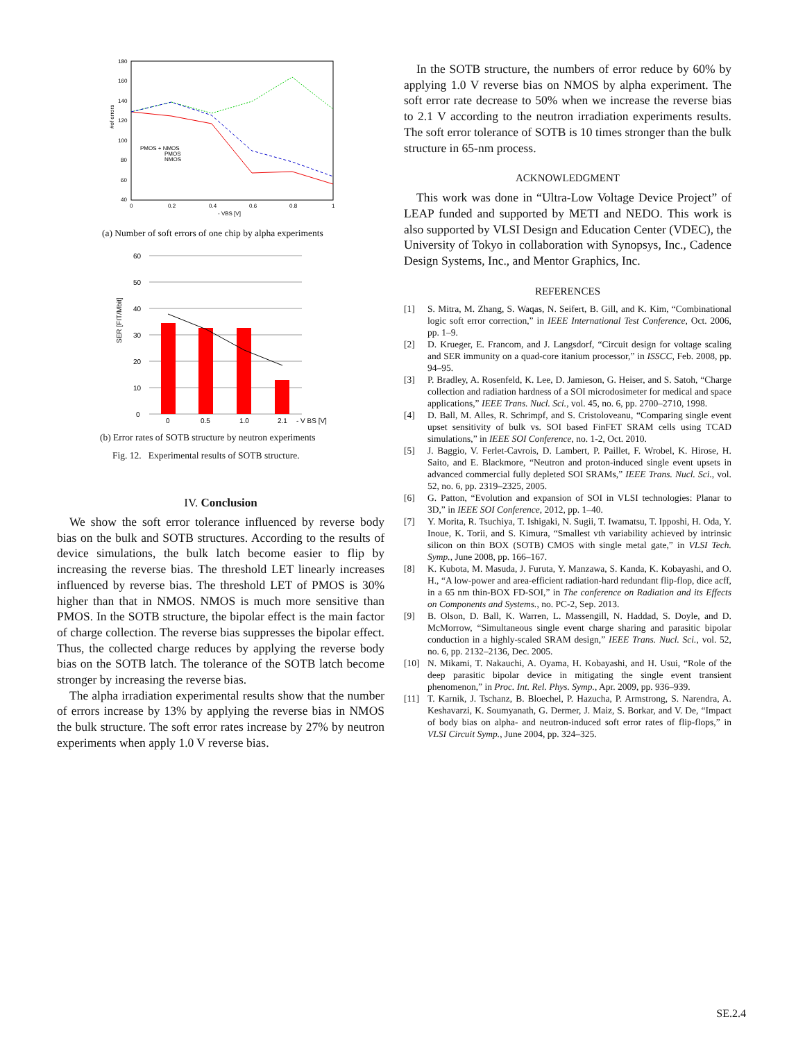180
160
140
120
100
80
60
40
0
0.2
0.4
0.6
0.8
1
- VBS [V]
PMOS + NMOS
PMOS
NMOS
#of errors
(a) Number of soft errors of one chip by alpha experiments
60
50
40
30
20
10
0
0
0.5
1.0
2.1
- V BS [V]
SER [FIT/Mbit]
(b) Error rates of SOTB structure by neutron experiments
Fig. 12. Experimental results of SOTB structure.
IV. Conclusion
We show the soft error tolerance influenced by reverse body bias on the bulk and SOTB structures. According to the results of device simulations, the bulk latch become easier to flip by increasing the reverse bias. The threshold LET linearly increases influenced by reverse bias. The threshold LET of PMOS is 30% higher than that in NMOS. NMOS is much more sensitive than PMOS. In the SOTB structure, the bipolar effect is the main factor of charge collection. The reverse bias suppresses the bipolar effect. Thus, the collected charge reduces by applying the reverse body bias on the SOTB latch. The tolerance of the SOTB latch become stronger by increasing the reverse bias.
The alpha irradiation experimental results show that the number of errors increase by 13% by applying the reverse bias in NMOS the bulk structure. The soft error rates increase by 27% by neutron experiments when apply 1.0 V reverse bias.
In the SOTB structure, the numbers of error reduce by 60% by applying 1.0 V reverse bias on NMOS by alpha experiment. The soft error rate decrease to 50% when we increase the reverse bias to 2.1 V according to the neutron irradiation experiments results. The soft error tolerance of SOTB is 10 times stronger than the bulk structure in 65-nm process.
ACKNOWLEDGMENT
This work was done in “Ultra-Low Voltage Device Project” of LEAP funded and supported by METI and NEDO. This work is also supported by VLSI Design and Education Center (VDEC), the University of Tokyo in collaboration with Synopsys, Inc., Cadence Design Systems, Inc., and Mentor Graphics, Inc.
REFERENCES
[1] S. Mitra, M. Zhang, S. Waqas, N. Seifert, B. Gill, and K. Kim, “Combinational logic soft error correction,” in IEEE International Test Conference, Oct. 2006, pp. 1–9.
[2] D. Krueger, E. Francom, and J. Langsdorf, “Circuit design for voltage scaling and SER immunity on a quad-core itanium processor,” in ISSCC, Feb. 2008, pp. 94–95.
[3] P. Bradley, A. Rosenfeld, K. Lee, D. Jamieson, G. Heiser, and S. Satoh, “Charge collection and radiation hardness of a SOI microdosimeter for medical and space applications,” IEEE Trans. Nucl. Sci., vol. 45, no. 6, pp. 2700–2710, 1998.
[4] D. Ball, M. Alles, R. Schrimpf, and S. Cristoloveanu, “Comparing single event upset sensitivity of bulk vs. SOI based FinFET SRAM cells using TCAD simulations,” in IEEE SOI Conference, no. 1-2, Oct. 2010.
[5] J. Baggio, V. Ferlet-Cavrois, D. Lambert, P. Paillet, F. Wrobel, K. Hirose, H. Saito, and E. Blackmore, “Neutron and proton-induced single event upsets in advanced commercial fully depleted SOI SRAMs,” IEEE Trans. Nucl. Sci., vol. 52, no. 6, pp. 2319–2325, 2005.
[6] G. Patton, “Evolution and expansion of SOI in VLSI technologies: Planar to 3D,” in IEEE SOI Conference, 2012, pp. 1–40.
[7] Y. Morita, R. Tsuchiya, T. Ishigaki, N. Sugii, T. Iwamatsu, T. Ipposhi, H. Oda, Y. Inoue, K. Torii, and S. Kimura, “Smallest vth variability achieved by intrinsic silicon on thin BOX (SOTB) CMOS with single metal gate,” in VLSI Tech. Symp., June 2008, pp. 166–167.
[8] K. Kubota, M. Masuda, J. Furuta, Y. Manzawa, S. Kanda, K. Kobayashi, and O. H., “A low-power and area-efficient radiation-hard redundant flip-flop, dice acff, in a 65 nm thin-BOX FD-SOI,” in The conference on Radiation and its Effects on Components and Systems., no. PC-2, Sep. 2013.
[9] B. Olson, D. Ball, K. Warren, L. Massengill, N. Haddad, S. Doyle, and D. McMorrow, “Simultaneous single event charge sharing and parasitic bipolar conduction in a highly-scaled SRAM design,” IEEE Trans. Nucl. Sci., vol. 52, no. 6, pp. 2132–2136, Dec. 2005.
[10] N. Mikami, T. Nakauchi, A. Oyama, H. Kobayashi, and H. Usui, “Role of the deep parasitic bipolar device in mitigating the single event transient phenomenon,” in Proc. Int. Rel. Phys. Symp., Apr. 2009, pp. 936–939.
[11] T. Karnik, J. Tschanz, B. Bloechel, P. Hazucha, P. Armstrong, S. Narendra, A. Keshavarzi, K. Soumyanath, G. Dermer, J. Maiz, S. Borkar, and V. De, “Impact of body bias on alpha- and neutron-induced soft error rates of flip-flops,” in VLSI Circuit Symp., June 2004, pp. 324–325.
SE.2.4